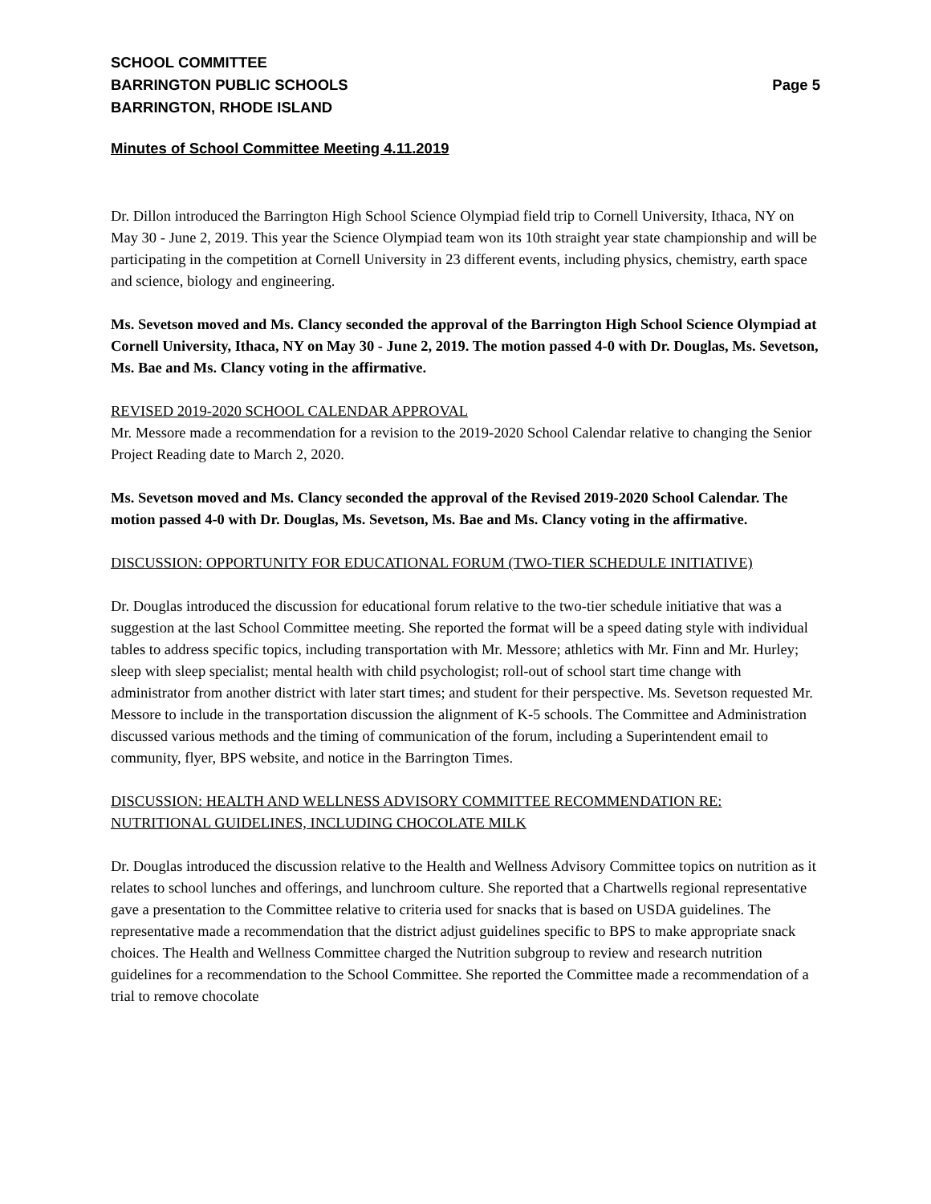SCHOOL COMMITTEE
BARRINGTON PUBLIC SCHOOLS Page 5
BARRINGTON, RHODE ISLAND
Minutes of School Committee Meeting 4.11.2019
Dr. Dillon introduced the Barrington High School Science Olympiad field trip to Cornell University, Ithaca, NY on May 30 - June 2, 2019. This year the Science Olympiad team won its 10th straight year state championship and will be participating in the competition at Cornell University in 23 different events, including physics, chemistry, earth space and science, biology and engineering.
Ms. Sevetson moved and Ms. Clancy seconded the approval of the Barrington High School Science Olympiad at Cornell University, Ithaca, NY on May 30 - June 2, 2019. The motion passed 4-0 with Dr. Douglas, Ms. Sevetson, Ms. Bae and Ms. Clancy voting in the affirmative.
REVISED 2019-2020 SCHOOL CALENDAR APPROVAL
Mr. Messore made a recommendation for a revision to the 2019-2020 School Calendar relative to changing the Senior Project Reading date to March 2, 2020.
Ms. Sevetson moved and Ms. Clancy seconded the approval of the Revised 2019-2020 School Calendar. The motion passed 4-0 with Dr. Douglas, Ms. Sevetson, Ms. Bae and Ms. Clancy voting in the affirmative.
DISCUSSION: OPPORTUNITY FOR EDUCATIONAL FORUM (TWO-TIER SCHEDULE INITIATIVE)
Dr. Douglas introduced the discussion for educational forum relative to the two-tier schedule initiative that was a suggestion at the last School Committee meeting. She reported the format will be a speed dating style with individual tables to address specific topics, including transportation with Mr. Messore; athletics with Mr. Finn and Mr. Hurley; sleep with sleep specialist; mental health with child psychologist; roll-out of school start time change with administrator from another district with later start times; and student for their perspective. Ms. Sevetson requested Mr. Messore to include in the transportation discussion the alignment of K-5 schools. The Committee and Administration discussed various methods and the timing of communication of the forum, including a Superintendent email to community, flyer, BPS website, and notice in the Barrington Times.
DISCUSSION: HEALTH AND WELLNESS ADVISORY COMMITTEE RECOMMENDATION RE: NUTRITIONAL GUIDELINES, INCLUDING CHOCOLATE MILK
Dr. Douglas introduced the discussion relative to the Health and Wellness Advisory Committee topics on nutrition as it relates to school lunches and offerings, and lunchroom culture. She reported that a Chartwells regional representative gave a presentation to the Committee relative to criteria used for snacks that is based on USDA guidelines. The representative made a recommendation that the district adjust guidelines specific to BPS to make appropriate snack choices. The Health and Wellness Committee charged the Nutrition subgroup to review and research nutrition guidelines for a recommendation to the School Committee. She reported the Committee made a recommendation of a trial to remove chocolate